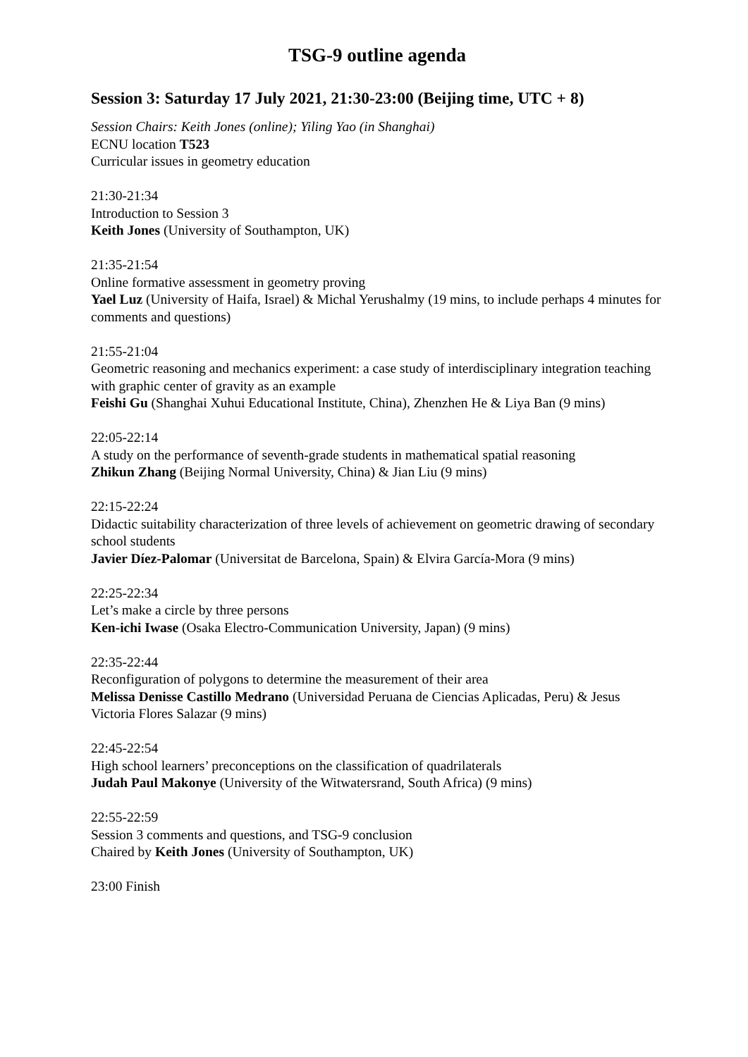TSG-9 outline agenda
Session 3: Saturday 17 July 2021, 21:30-23:00 (Beijing time, UTC + 8)
Session Chairs: Keith Jones (online); Yiling Yao (in Shanghai)
ECNU location T523
Curricular issues in geometry education
21:30-21:34
Introduction to Session 3
Keith Jones (University of Southampton, UK)
21:35-21:54
Online formative assessment in geometry proving
Yael Luz (University of Haifa, Israel) & Michal Yerushalmy (19 mins, to include perhaps 4 minutes for comments and questions)
21:55-21:04
Geometric reasoning and mechanics experiment: a case study of interdisciplinary integration teaching with graphic center of gravity as an example
Feishi Gu (Shanghai Xuhui Educational Institute, China), Zhenzhen He & Liya Ban (9 mins)
22:05-22:14
A study on the performance of seventh-grade students in mathematical spatial reasoning
Zhikun Zhang (Beijing Normal University, China) & Jian Liu (9 mins)
22:15-22:24
Didactic suitability characterization of three levels of achievement on geometric drawing of secondary school students
Javier Díez-Palomar (Universitat de Barcelona, Spain) & Elvira García-Mora (9 mins)
22:25-22:34
Let’s make a circle by three persons
Ken-ichi Iwase (Osaka Electro-Communication University, Japan) (9 mins)
22:35-22:44
Reconfiguration of polygons to determine the measurement of their area
Melissa Denisse Castillo Medrano (Universidad Peruana de Ciencias Aplicadas, Peru) & Jesus Victoria Flores Salazar (9 mins)
22:45-22:54
High school learners’ preconceptions on the classification of quadrilaterals
Judah Paul Makonye (University of the Witwatersrand, South Africa) (9 mins)
22:55-22:59
Session 3 comments and questions, and TSG-9 conclusion
Chaired by Keith Jones (University of Southampton, UK)
23:00 Finish